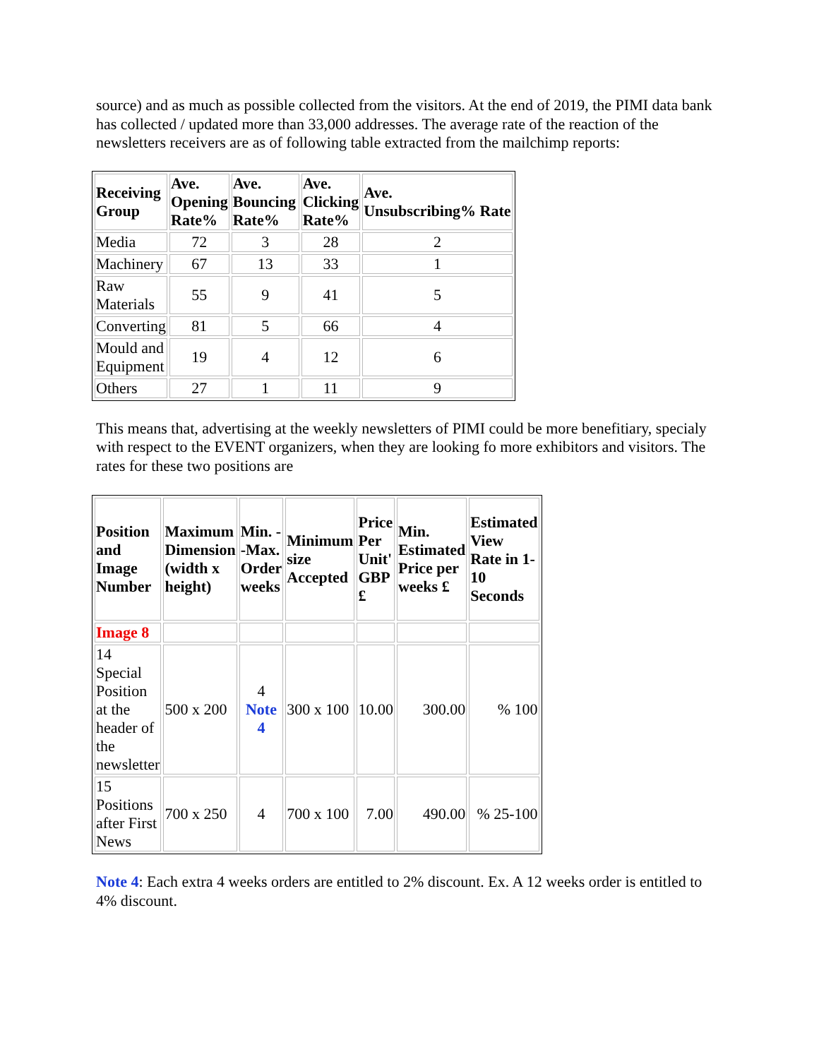source) and as much as possible collected from the visitors. At the end of 2019, the PIMI data bank has collected / updated more than 33,000 addresses. The average rate of the reaction of the newsletters receivers are as of following table extracted from the mailchimp reports:
| Receiving Group | Ave. Opening Rate% | Ave. Bouncing Rate% | Ave. Clicking Rate% | Ave. Unsubscribing% Rate |
| --- | --- | --- | --- | --- |
| Media | 72 | 3 | 28 | 2 |
| Machinery | 67 | 13 | 33 | 1 |
| Raw Materials | 55 | 9 | 41 | 5 |
| Converting | 81 | 5 | 66 | 4 |
| Mould and Equipment | 19 | 4 | 12 | 6 |
| Others | 27 | 1 | 11 | 9 |
This means that, advertising at the weekly newsletters of PIMI could be more benefitiary, specialy with respect to the EVENT organizers, when they are looking fo more exhibitors and visitors. The rates for these two positions are
| Position and Image Number | Maximum Dimension (width x height) | Min. - -Max. Order weeks | Minimum size Accepted | Price Per Unit' GBP £ | Min. Estimated Price per weeks £ | Estimated View Rate in 1- 10 Seconds |
| --- | --- | --- | --- | --- | --- | --- |
| Image 8 | | | | | | |
| 14 Special Position at the header of the newsletter | 500 x 200 | 4 Note 4 | 300 x 100 | 10.00 | 300.00 | % 100 |
| 15 Positions after First News | 700 x 250 | 4 | 700 x 100 | 7.00 | 490.00 | % 25-100 |
Note 4: Each extra 4 weeks orders are entitled to 2% discount. Ex. A 12 weeks order is entitled to 4% discount.